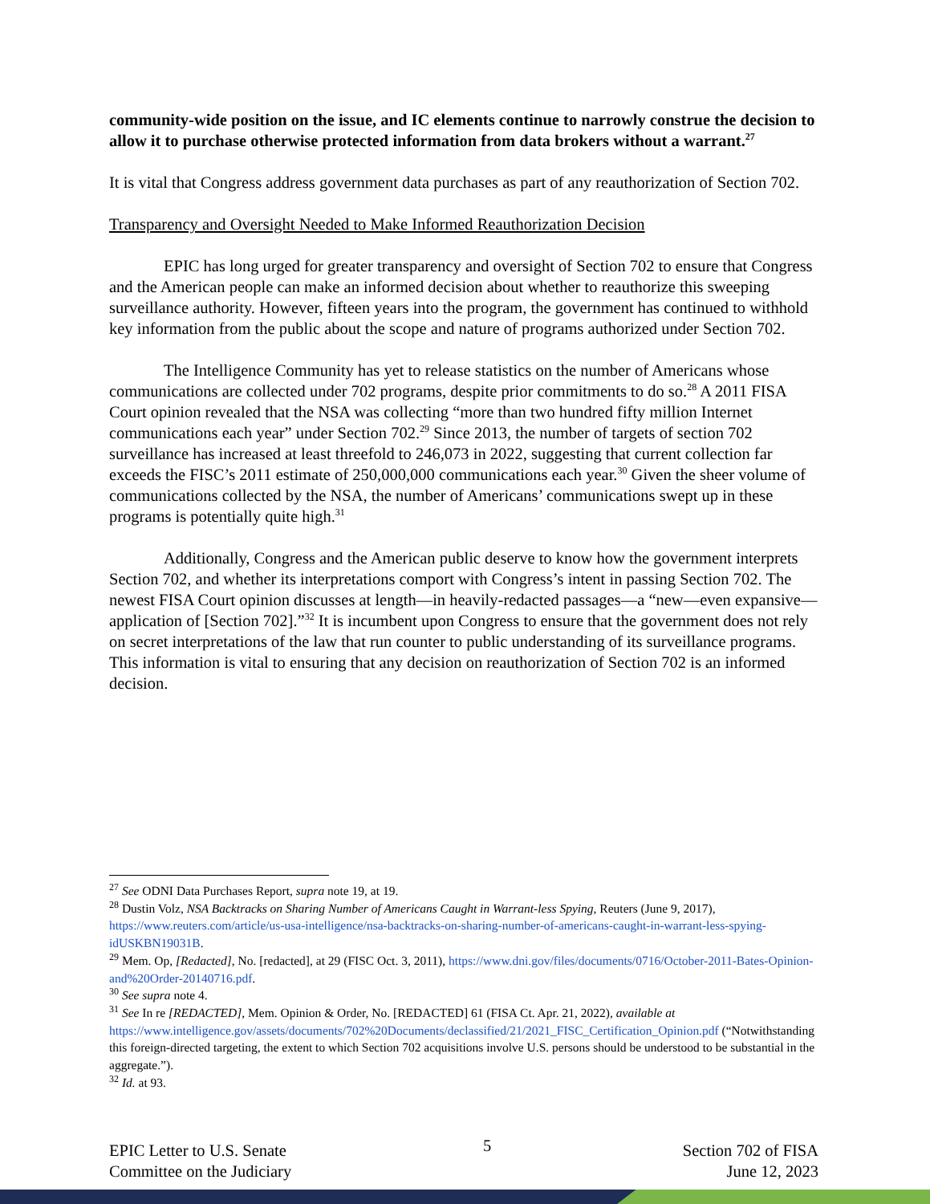community-wide position on the issue, and IC elements continue to narrowly construe the decision to allow it to purchase otherwise protected information from data brokers without a warrant.<sup>27</sup>
It is vital that Congress address government data purchases as part of any reauthorization of Section 702.
Transparency and Oversight Needed to Make Informed Reauthorization Decision
EPIC has long urged for greater transparency and oversight of Section 702 to ensure that Congress and the American people can make an informed decision about whether to reauthorize this sweeping surveillance authority. However, fifteen years into the program, the government has continued to withhold key information from the public about the scope and nature of programs authorized under Section 702.
The Intelligence Community has yet to release statistics on the number of Americans whose communications are collected under 702 programs, despite prior commitments to do so.<sup>28</sup> A 2011 FISA Court opinion revealed that the NSA was collecting “more than two hundred fifty million Internet communications each year” under Section 702.<sup>29</sup> Since 2013, the number of targets of section 702 surveillance has increased at least threefold to 246,073 in 2022, suggesting that current collection far exceeds the FISC’s 2011 estimate of 250,000,000 communications each year.<sup>30</sup> Given the sheer volume of communications collected by the NSA, the number of Americans’ communications swept up in these programs is potentially quite high.<sup>31</sup>
Additionally, Congress and the American public deserve to know how the government interprets Section 702, and whether its interpretations comport with Congress’s intent in passing Section 702. The newest FISA Court opinion discusses at length—in heavily-redacted passages—a “new—even expansive—application of [Section 702].”<sup>32</sup> It is incumbent upon Congress to ensure that the government does not rely on secret interpretations of the law that run counter to public understanding of its surveillance programs. This information is vital to ensuring that any decision on reauthorization of Section 702 is an informed decision.
<sup>27</sup> See ODNI Data Purchases Report, supra note 19, at 19.
<sup>28</sup> Dustin Volz, NSA Backtracks on Sharing Number of Americans Caught in Warrant-less Spying, Reuters (June 9, 2017), https://www.reuters.com/article/us-usa-intelligence/nsa-backtracks-on-sharing-number-of-americans-caught-in-warrant-less-spying-idUSKBN19031B.
<sup>29</sup> Mem. Op, [Redacted], No. [redacted], at 29 (FISC Oct. 3, 2011), https://www.dni.gov/files/documents/0716/October-2011-Bates-Opinion-and%20Order-20140716.pdf.
<sup>30</sup> See supra note 4.
<sup>31</sup> See In re [REDACTED], Mem. Opinion & Order, No. [REDACTED] 61 (FISA Ct. Apr. 21, 2022), available at https://www.intelligence.gov/assets/documents/702%20Documents/declassified/21/2021_FISC_Certification_Opinion.pdf (“Notwithstanding this foreign-directed targeting, the extent to which Section 702 acquisitions involve U.S. persons should be understood to be substantial in the aggregate.”).
<sup>32</sup> Id. at 93.
EPIC Letter to U.S. Senate
Committee on the Judiciary
5
Section 702 of FISA
June 12, 2023